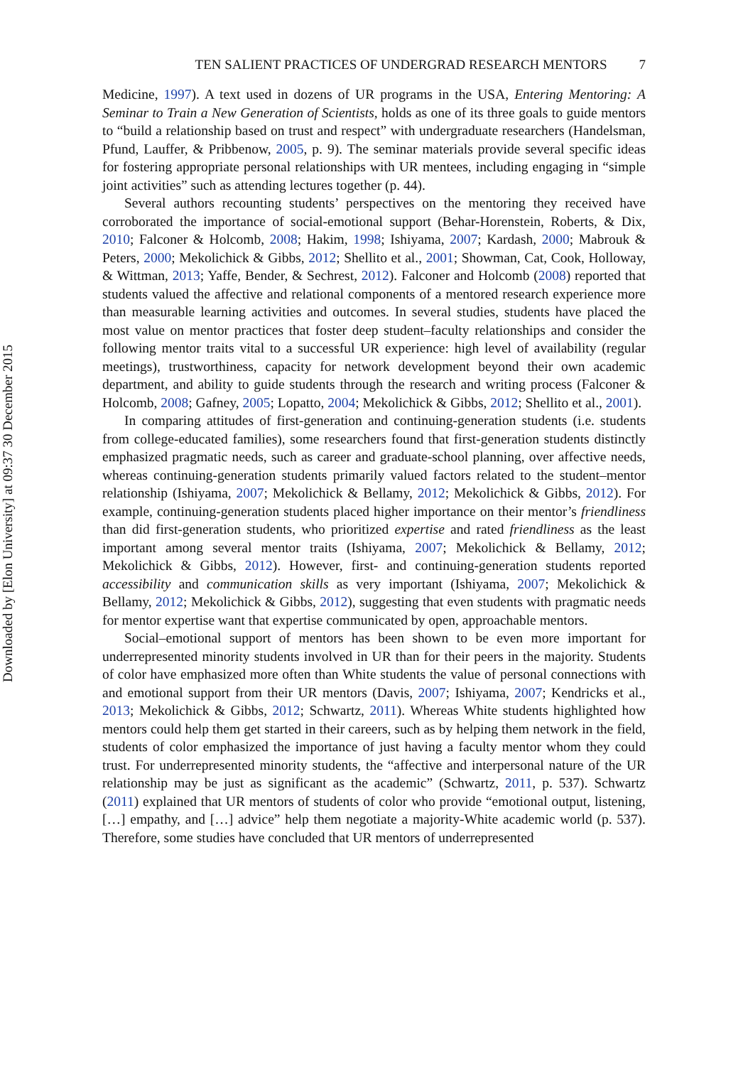Downloaded by [Elon University] at 09:37 30 December 2015
TEN SALIENT PRACTICES OF UNDERGRAD RESEARCH MENTORS 7
Medicine, 1997). A text used in dozens of UR programs in the USA, Entering Mentoring: A Seminar to Train a New Generation of Scientists, holds as one of its three goals to guide mentors to “build a relationship based on trust and respect” with undergraduate researchers (Handelsman, Pfund, Lauffer, & Pribbenow, 2005, p. 9). The seminar materials provide several specific ideas for fostering appropriate personal relationships with UR mentees, including engaging in “simple joint activities” such as attending lectures together (p. 44).
Several authors recounting students’ perspectives on the mentoring they received have corroborated the importance of social-emotional support (Behar-Horenstein, Roberts, & Dix, 2010; Falconer & Holcomb, 2008; Hakim, 1998; Ishiyama, 2007; Kardash, 2000; Mabrouk & Peters, 2000; Mekolichick & Gibbs, 2012; Shellito et al., 2001; Showman, Cat, Cook, Holloway, & Wittman, 2013; Yaffe, Bender, & Sechrest, 2012). Falconer and Holcomb (2008) reported that students valued the affective and relational components of a mentored research experience more than measurable learning activities and outcomes. In several studies, students have placed the most value on mentor practices that foster deep student–faculty relationships and consider the following mentor traits vital to a successful UR experience: high level of availability (regular meetings), trustworthiness, capacity for network development beyond their own academic department, and ability to guide students through the research and writing process (Falconer & Holcomb, 2008; Gafney, 2005; Lopatto, 2004; Mekolichick & Gibbs, 2012; Shellito et al., 2001).
In comparing attitudes of first-generation and continuing-generation students (i.e. students from college-educated families), some researchers found that first-generation students distinctly emphasized pragmatic needs, such as career and graduate-school planning, over affective needs, whereas continuing-generation students primarily valued factors related to the student–mentor relationship (Ishiyama, 2007; Mekolichick & Bellamy, 2012; Mekolichick & Gibbs, 2012). For example, continuing-generation students placed higher importance on their mentor’s friendliness than did first-generation students, who prioritized expertise and rated friendliness as the least important among several mentor traits (Ishiyama, 2007; Mekolichick & Bellamy, 2012; Mekolichick & Gibbs, 2012). However, first- and continuing-generation students reported accessibility and communication skills as very important (Ishiyama, 2007; Mekolichick & Bellamy, 2012; Mekolichick & Gibbs, 2012), suggesting that even students with pragmatic needs for mentor expertise want that expertise communicated by open, approachable mentors.
Social–emotional support of mentors has been shown to be even more important for underrepresented minority students involved in UR than for their peers in the majority. Students of color have emphasized more often than White students the value of personal connections with and emotional support from their UR mentors (Davis, 2007; Ishiyama, 2007; Kendricks et al., 2013; Mekolichick & Gibbs, 2012; Schwartz, 2011). Whereas White students highlighted how mentors could help them get started in their careers, such as by helping them network in the field, students of color emphasized the importance of just having a faculty mentor whom they could trust. For underrepresented minority students, the “affective and interpersonal nature of the UR relationship may be just as significant as the academic” (Schwartz, 2011, p. 537). Schwartz (2011) explained that UR mentors of students of color who provide “emotional output, listening, […] empathy, and […] advice” help them negotiate a majority-White academic world (p. 537). Therefore, some studies have concluded that UR mentors of underrepresented